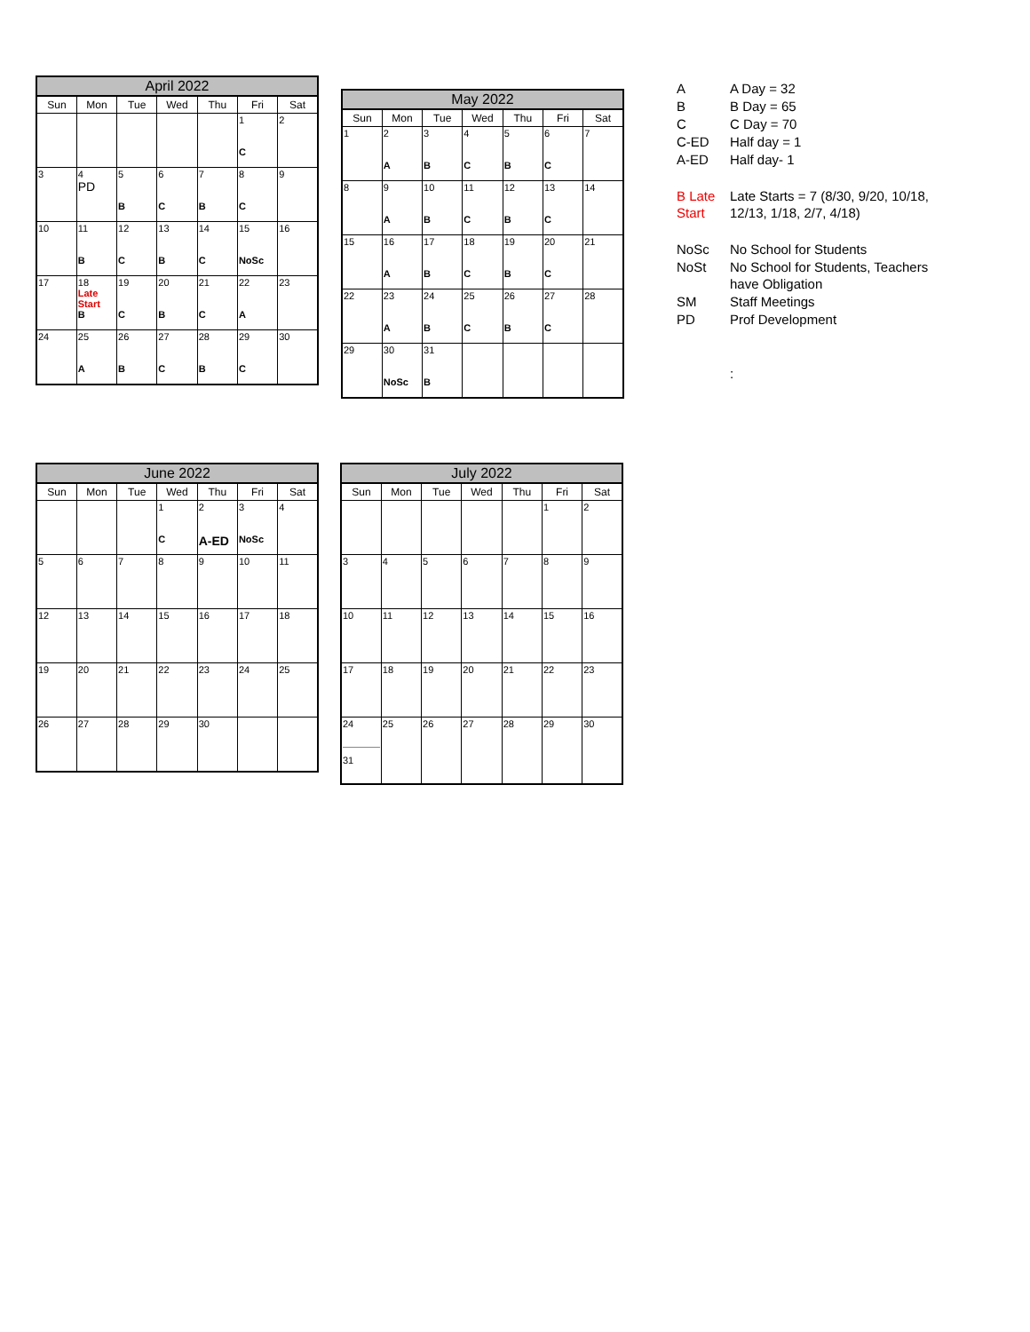| April 2022 | | | | | | |
| --- | --- | --- | --- | --- | --- | --- |
| Sun | Mon | Tue | Wed | Thu | Fri | Sat |
| | | | | | 1 C | 2 |
| 3 | 4 PD | 5 B | 6 C | 7 B | 8 C | 9 |
| 10 | 11 B | 12 C | 13 B | 14 C | 15 NoSc | 16 |
| 17 | 18 Late Start B | 19 C | 20 B | 21 C | 22 A | 23 |
| 24 | 25 A | 26 B | 27 C | 28 B | 29 C | 30 |
| May 2022 | | | | | | |
| --- | --- | --- | --- | --- | --- | --- |
| Sun | Mon | Tue | Wed | Thu | Fri | Sat |
| 1 | 2 A | 3 B | 4 C | 5 B | 6 C | 7 |
| 8 | 9 A | 10 B | 11 C | 12 B | 13 C | 14 |
| 15 | 16 A | 17 B | 18 C | 19 B | 20 C | 21 |
| 22 | 23 A | 24 B | 25 C | 26 B | 27 C | 28 |
| 29 | 30 NoSc | 31 B | | | | |
| A | A Day = 32 |
| B | B Day = 65 |
| C | C Day = 70 |
| C-ED | Half day = 1 |
| A-ED | Half day- 1 |
| B Late Start | Late Starts = 7 (8/30, 9/20, 10/18, 12/13, 1/18, 2/7, 4/18) |
| NoSc | No School for Students |
| NoSt | No School for Students, Teachers have Obligation |
| SM | Staff Meetings |
| PD | Prof Development |
| | : |
| June 2022 | | | | | | |
| --- | --- | --- | --- | --- | --- | --- |
| Sun | Mon | Tue | Wed | Thu | Fri | Sat |
| | | | 1 C | 2 A-ED | 3 NoSc | 4 |
| 5 | 6 | 7 | 8 | 9 | 10 | 11 |
| 12 | 13 | 14 | 15 | 16 | 17 | 18 |
| 19 | 20 | 21 | 22 | 23 | 24 | 25 |
| 26 | 27 | 28 | 29 | 30 | | |
| July 2022 | | | | | | |
| --- | --- | --- | --- | --- | --- | --- |
| Sun | Mon | Tue | Wed | Thu | Fri | Sat |
| | | | | | 1 | 2 |
| 3 | 4 | 5 | 6 | 7 | 8 | 9 |
| 10 | 11 | 12 | 13 | 14 | 15 | 16 |
| 17 | 18 | 19 | 20 | 21 | 22 | 23 |
| 24 31 | 25 | 26 | 27 | 28 | 29 | 30 |